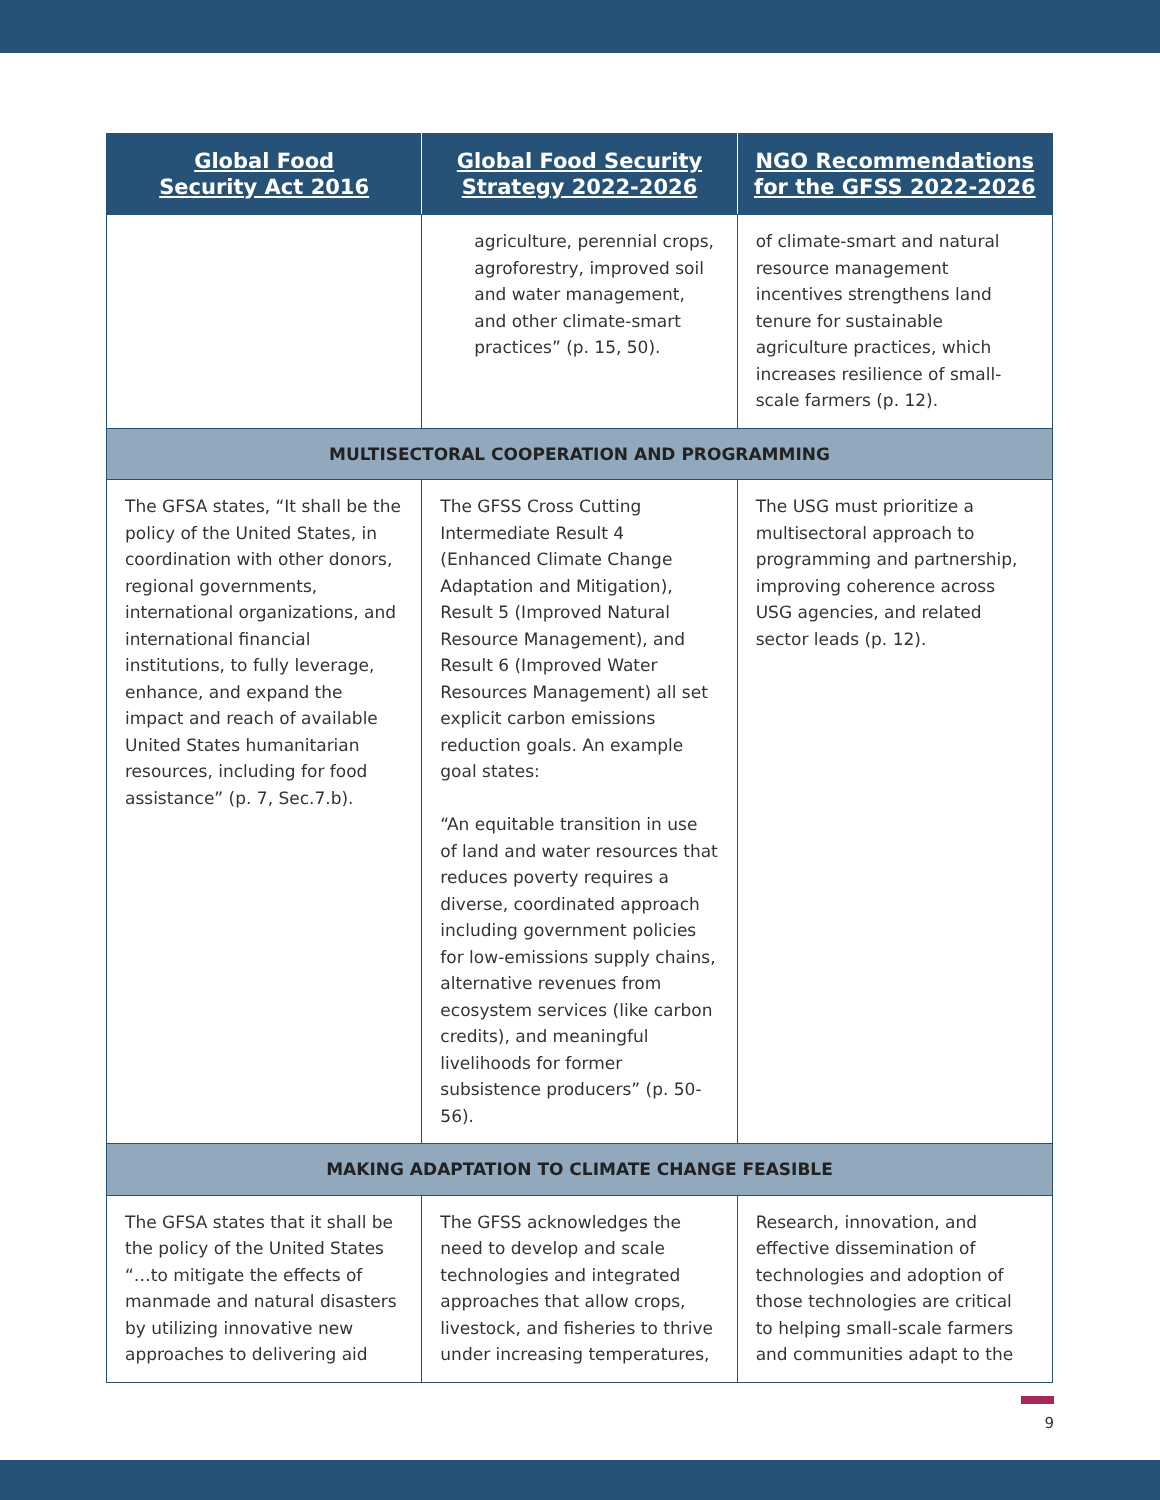| Global Food Security Act 2016 | Global Food Security Strategy 2022-2026 | NGO Recommendations for the GFSS 2022-2026 |
| --- | --- | --- |
| | agriculture, perennial crops, agroforestry, improved soil and water management, and other climate-smart practices” (p. 15, 50). | of climate-smart and natural resource management incentives strengthens land tenure for sustainable agriculture practices, which increases resilience of small-scale farmers (p. 12). |
| MULTISECTORAL COOPERATION AND PROGRAMMING | | |
| The GFSA states, “It shall be the policy of the United States, in coordination with other donors, regional governments, international organizations, and international financial institutions, to fully leverage, enhance, and expand the impact and reach of available United States humanitarian resources, including for food assistance” (p. 7, Sec.7.b). | The GFSS Cross Cutting Intermediate Result 4 (Enhanced Climate Change Adaptation and Mitigation), Result 5 (Improved Natural Resource Management), and Result 6 (Improved Water Resources Management) all set explicit carbon emissions reduction goals. An example goal states: “An equitable transition in use of land and water resources that reduces poverty requires a diverse, coordinated approach including government policies for low-emissions supply chains, alternative revenues from ecosystem services (like carbon credits), and meaningful livelihoods for former subsistence producers” (p. 50-56). | The USG must prioritize a multisectoral approach to programming and partnership, improving coherence across USG agencies, and related sector leads (p. 12). |
| MAKING ADAPTATION TO CLIMATE CHANGE FEASIBLE | | |
| The GFSA states that it shall be the policy of the United States “…to mitigate the effects of manmade and natural disasters by utilizing innovative new approaches to delivering aid | The GFSS acknowledges the need to develop and scale technologies and integrated approaches that allow crops, livestock, and fisheries to thrive under increasing temperatures, | Research, innovation, and effective dissemination of technologies and adoption of those technologies are critical to helping small-scale farmers and communities adapt to the |
9